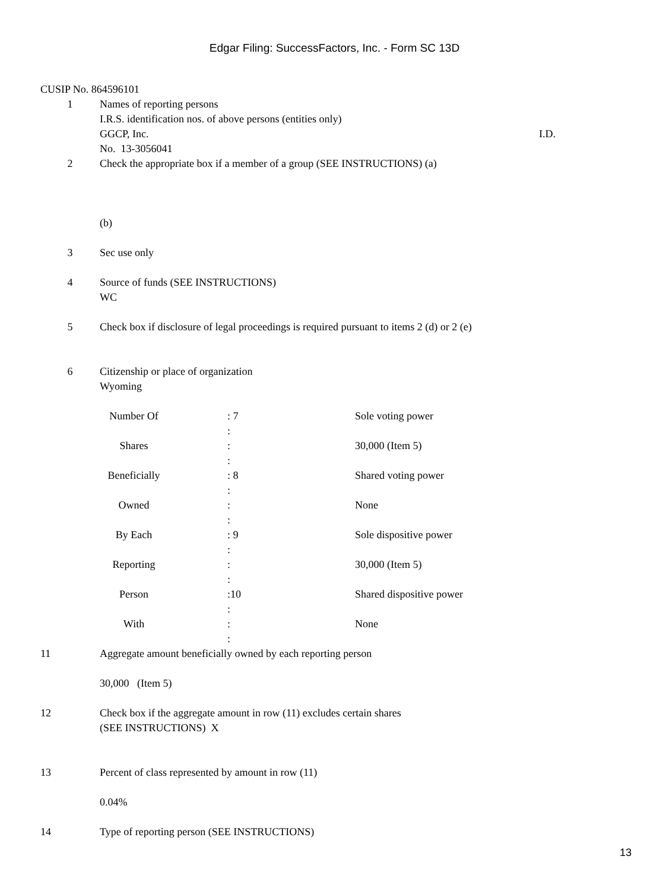Edgar Filing: SuccessFactors, Inc. - Form SC 13D
CUSIP No. 864596101
1 Names of reporting persons
I.R.S. identification nos. of above persons (entities only)
GGCP, Inc. I.D.
No. 13-3056041
2 Check the appropriate box if a member of a group (SEE INSTRUCTIONS) (a)
(b)
3 Sec use only
4 Source of funds (SEE INSTRUCTIONS)
WC
5 Check box if disclosure of legal proceedings is required pursuant to items 2 (d) or 2 (e)
6 Citizenship or place of organization
Wyoming
| Number Of | | : 7 : | Sole voting power |
| Shares | | : : | 30,000 (Item 5) |
| Beneficially | | : 8 : | Shared voting power |
| Owned | | : : | None |
| By Each | | : 9 : | Sole dispositive power |
| Reporting | | : : | 30,000 (Item 5) |
| Person | | :10 : | Shared dispositive power |
| With | | : : | None |
11 Aggregate amount beneficially owned by each reporting person
30,000 (Item 5)
12 Check box if the aggregate amount in row (11) excludes certain shares
(SEE INSTRUCTIONS) X
13 Percent of class represented by amount in row (11)
0.04%
14 Type of reporting person (SEE INSTRUCTIONS)
13